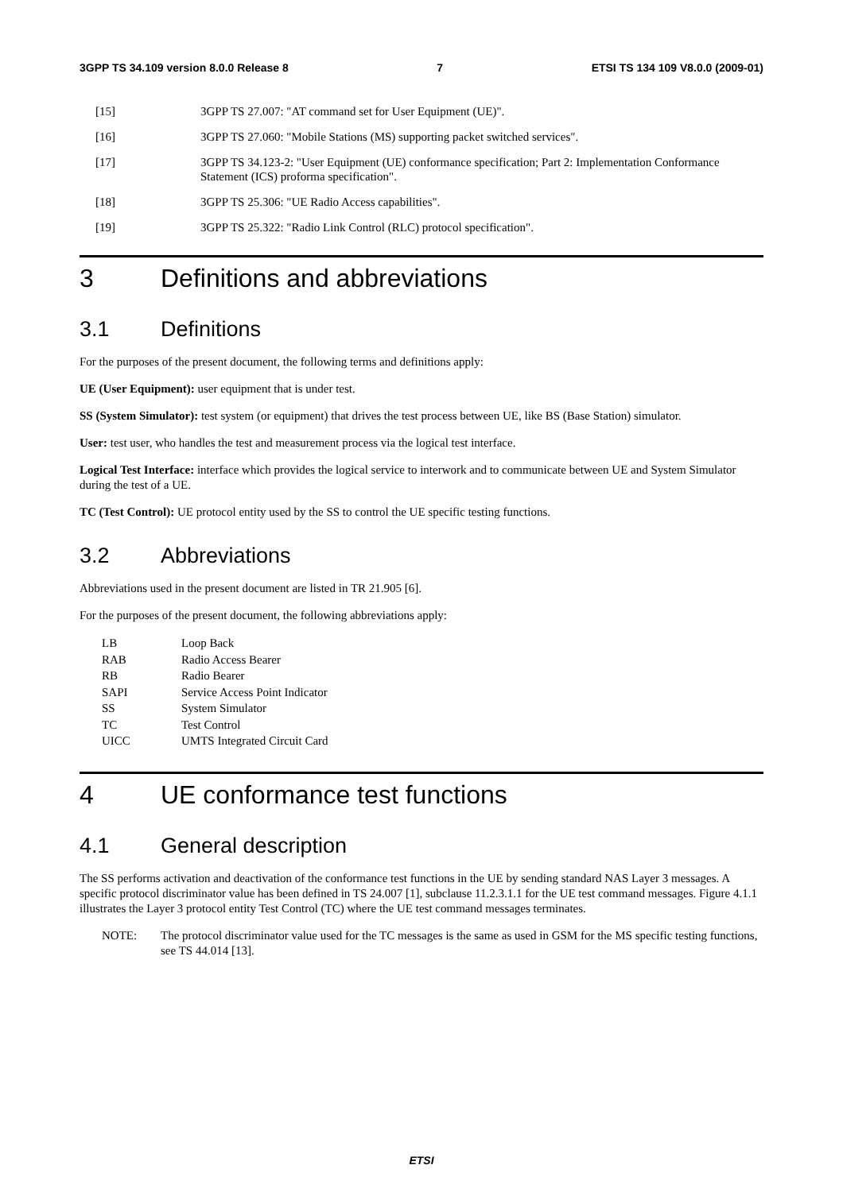3GPP TS 34.109 version 8.0.0 Release 8 7 ETSI TS 134 109 V8.0.0 (2009-01)
[15] 3GPP TS 27.007: "AT command set for User Equipment (UE)".
[16] 3GPP TS 27.060: "Mobile Stations (MS) supporting packet switched services".
[17] 3GPP TS 34.123-2: "User Equipment (UE) conformance specification; Part 2: Implementation Conformance Statement (ICS) proforma specification".
[18] 3GPP TS 25.306: "UE Radio Access capabilities".
[19] 3GPP TS 25.322: "Radio Link Control (RLC) protocol specification".
3 Definitions and abbreviations
3.1 Definitions
For the purposes of the present document, the following terms and definitions apply:
UE (User Equipment): user equipment that is under test.
SS (System Simulator): test system (or equipment) that drives the test process between UE, like BS (Base Station) simulator.
User: test user, who handles the test and measurement process via the logical test interface.
Logical Test Interface: interface which provides the logical service to interwork and to communicate between UE and System Simulator during the test of a UE.
TC (Test Control): UE protocol entity used by the SS to control the UE specific testing functions.
3.2 Abbreviations
Abbreviations used in the present document are listed in TR 21.905 [6].
For the purposes of the present document, the following abbreviations apply:
| LB | Loop Back |
| RAB | Radio Access Bearer |
| RB | Radio Bearer |
| SAPI | Service Access Point Indicator |
| SS | System Simulator |
| TC | Test Control |
| UICC | UMTS Integrated Circuit Card |
4 UE conformance test functions
4.1 General description
The SS performs activation and deactivation of the conformance test functions in the UE by sending standard NAS Layer 3 messages. A specific protocol discriminator value has been defined in TS 24.007 [1], subclause 11.2.3.1.1 for the UE test command messages. Figure 4.1.1 illustrates the Layer 3 protocol entity Test Control (TC) where the UE test command messages terminates.
NOTE: The protocol discriminator value used for the TC messages is the same as used in GSM for the MS specific testing functions, see TS 44.014 [13].
ETSI